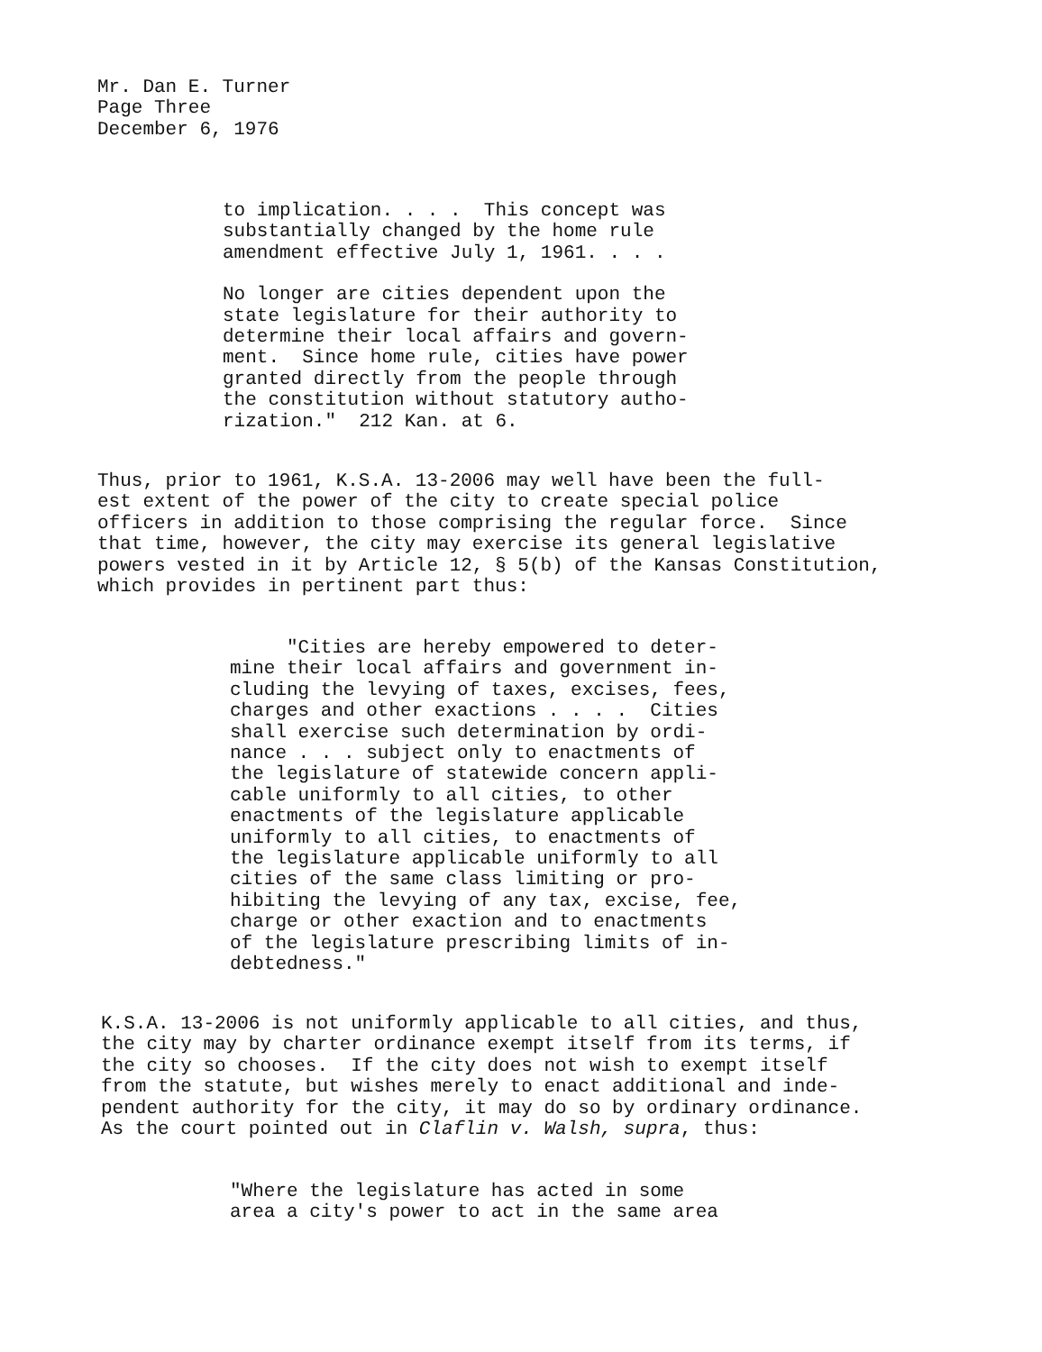Mr. Dan E. Turner Page Three December 6, 1976
to implication. . . . This concept was substantially changed by the home rule amendment effective July 1, 1961. . . .
No longer are cities dependent upon the state legislature for their authority to determine their local affairs and govern- ment. Since home rule, cities have power granted directly from the people through the constitution without statutory autho- rization." 212 Kan. at 6.
Thus, prior to 1961, K.S.A. 13-2006 may well have been the full- est extent of the power of the city to create special police officers in addition to those comprising the regular force. Since that time, however, the city may exercise its general legislative powers vested in it by Article 12, § 5(b) of the Kansas Constitution, which provides in pertinent part thus:
"Cities are hereby empowered to deter- mine their local affairs and government in- cluding the levying of taxes, excises, fees, charges and other exactions . . . . Cities shall exercise such determination by ordi- nance . . . subject only to enactments of the legislature of statewide concern appli- cable uniformly to all cities, to other enactments of the legislature applicable uniformly to all cities, to enactments of the legislature applicable uniformly to all cities of the same class limiting or pro- hibiting the levying of any tax, excise, fee, charge or other exaction and to enactments of the legislature prescribing limits of in- debtedness."
K.S.A. 13-2006 is not uniformly applicable to all cities, and thus, the city may by charter ordinance exempt itself from its terms, if the city so chooses. If the city does not wish to exempt itself from the statute, but wishes merely to enact additional and inde- pendent authority for the city, it may do so by ordinary ordinance. As the court pointed out in Claflin v. Walsh, supra, thus:
"Where the legislature has acted in some area a city's power to act in the same area